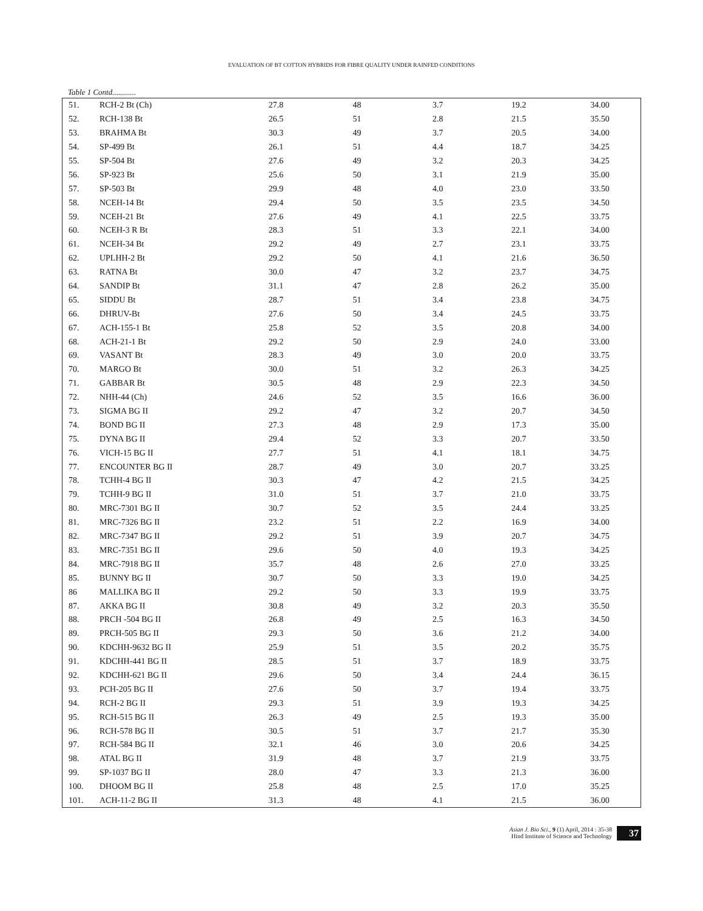EVALUATION OF BT COTTON HYBRIDS FOR FIBRE QUALITY UNDER RAINFED CONDITIONS
Table 1 Contd............
| 51. | RCH-2 Bt (Ch) | 27.8 | 48 | 3.7 | 19.2 | 34.00 |
| 52. | RCH-138 Bt | 26.5 | 51 | 2.8 | 21.5 | 35.50 |
| 53. | BRAHMA Bt | 30.3 | 49 | 3.7 | 20.5 | 34.00 |
| 54. | SP-499 Bt | 26.1 | 51 | 4.4 | 18.7 | 34.25 |
| 55. | SP-504 Bt | 27.6 | 49 | 3.2 | 20.3 | 34.25 |
| 56. | SP-923 Bt | 25.6 | 50 | 3.1 | 21.9 | 35.00 |
| 57. | SP-503 Bt | 29.9 | 48 | 4.0 | 23.0 | 33.50 |
| 58. | NCEH-14 Bt | 29.4 | 50 | 3.5 | 23.5 | 34.50 |
| 59. | NCEH-21 Bt | 27.6 | 49 | 4.1 | 22.5 | 33.75 |
| 60. | NCEH-3 R Bt | 28.3 | 51 | 3.3 | 22.1 | 34.00 |
| 61. | NCEH-34 Bt | 29.2 | 49 | 2.7 | 23.1 | 33.75 |
| 62. | UPLHH-2 Bt | 29.2 | 50 | 4.1 | 21.6 | 36.50 |
| 63. | RATNA Bt | 30.0 | 47 | 3.2 | 23.7 | 34.75 |
| 64. | SANDIP Bt | 31.1 | 47 | 2.8 | 26.2 | 35.00 |
| 65. | SIDDU Bt | 28.7 | 51 | 3.4 | 23.8 | 34.75 |
| 66. | DHRUV-Bt | 27.6 | 50 | 3.4 | 24.5 | 33.75 |
| 67. | ACH-155-1 Bt | 25.8 | 52 | 3.5 | 20.8 | 34.00 |
| 68. | ACH-21-1 Bt | 29.2 | 50 | 2.9 | 24.0 | 33.00 |
| 69. | VASANT Bt | 28.3 | 49 | 3.0 | 20.0 | 33.75 |
| 70. | MARGO Bt | 30.0 | 51 | 3.2 | 26.3 | 34.25 |
| 71. | GABBAR Bt | 30.5 | 48 | 2.9 | 22.3 | 34.50 |
| 72. | NHH-44 (Ch) | 24.6 | 52 | 3.5 | 16.6 | 36.00 |
| 73. | SIGMA BG II | 29.2 | 47 | 3.2 | 20.7 | 34.50 |
| 74. | BOND BG II | 27.3 | 48 | 2.9 | 17.3 | 35.00 |
| 75. | DYNA BG II | 29.4 | 52 | 3.3 | 20.7 | 33.50 |
| 76. | VICH-15 BG II | 27.7 | 51 | 4.1 | 18.1 | 34.75 |
| 77. | ENCOUNTER BG II | 28.7 | 49 | 3.0 | 20.7 | 33.25 |
| 78. | TCHH-4 BG II | 30.3 | 47 | 4.2 | 21.5 | 34.25 |
| 79. | TCHH-9 BG II | 31.0 | 51 | 3.7 | 21.0 | 33.75 |
| 80. | MRC-7301 BG II | 30.7 | 52 | 3.5 | 24.4 | 33.25 |
| 81. | MRC-7326 BG II | 23.2 | 51 | 2.2 | 16.9 | 34.00 |
| 82. | MRC-7347 BG II | 29.2 | 51 | 3.9 | 20.7 | 34.75 |
| 83. | MRC-7351 BG II | 29.6 | 50 | 4.0 | 19.3 | 34.25 |
| 84. | MRC-7918 BG II | 35.7 | 48 | 2.6 | 27.0 | 33.25 |
| 85. | BUNNY BG II | 30.7 | 50 | 3.3 | 19.0 | 34.25 |
| 86 | MALLIKA BG II | 29.2 | 50 | 3.3 | 19.9 | 33.75 |
| 87. | AKKA BG II | 30.8 | 49 | 3.2 | 20.3 | 35.50 |
| 88. | PRCH -504 BG II | 26.8 | 49 | 2.5 | 16.3 | 34.50 |
| 89. | PRCH-505 BG II | 29.3 | 50 | 3.6 | 21.2 | 34.00 |
| 90. | KDCHH-9632 BG II | 25.9 | 51 | 3.5 | 20.2 | 35.75 |
| 91. | KDCHH-441 BG II | 28.5 | 51 | 3.7 | 18.9 | 33.75 |
| 92. | KDCHH-621 BG II | 29.6 | 50 | 3.4 | 24.4 | 36.15 |
| 93. | PCH-205 BG II | 27.6 | 50 | 3.7 | 19.4 | 33.75 |
| 94. | RCH-2 BG II | 29.3 | 51 | 3.9 | 19.3 | 34.25 |
| 95. | RCH-515 BG II | 26.3 | 49 | 2.5 | 19.3 | 35.00 |
| 96. | RCH-578 BG II | 30.5 | 51 | 3.7 | 21.7 | 35.30 |
| 97. | RCH-584 BG II | 32.1 | 46 | 3.0 | 20.6 | 34.25 |
| 98. | ATAL BG II | 31.9 | 48 | 3.7 | 21.9 | 33.75 |
| 99. | SP-1037 BG II | 28.0 | 47 | 3.3 | 21.3 | 36.00 |
| 100. | DHOOM BG II | 25.8 | 48 | 2.5 | 17.0 | 35.25 |
| 101. | ACH-11-2 BG II | 31.3 | 48 | 4.1 | 21.5 | 36.00 |
Asian J. Bio Sci., 9 (1) April, 2014 : 35-38
Hind Institute of Science and Technology
37